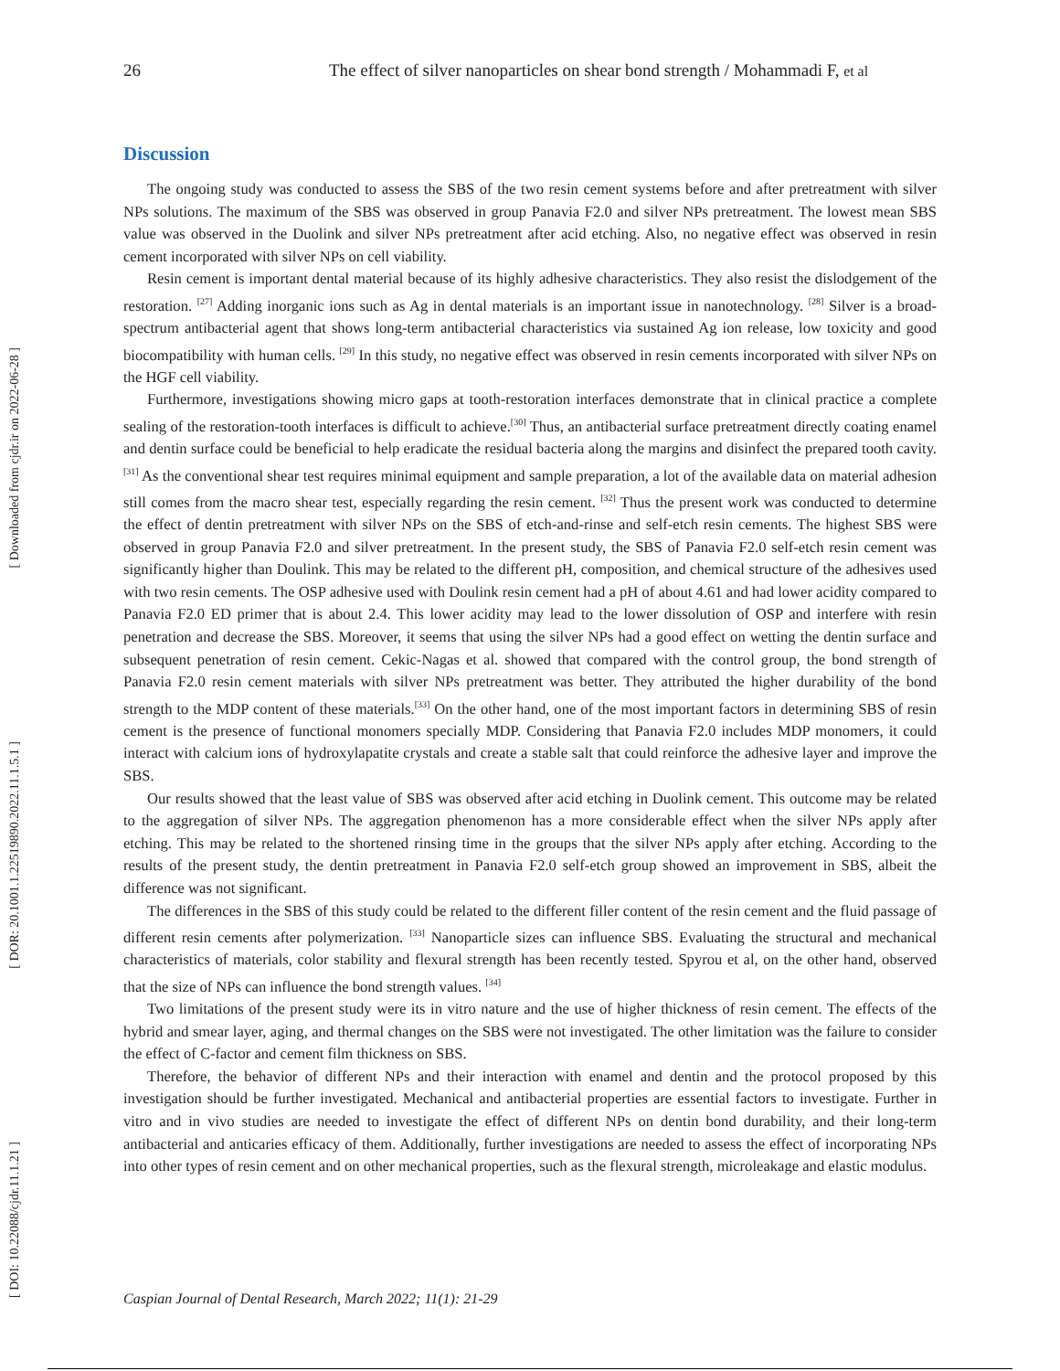[ Downloaded from cjdr.ir on 2022-06-28 ]
[ DOR: 20.1001.1.22519890.2022.11.1.5.1 ]
[ DOI: 10.22088/cjdr.11.1.21 ]
26 The effect of silver nanoparticles on shear bond strength / Mohammadi F, et al
Discussion
The ongoing study was conducted to assess the SBS of the two resin cement systems before and after pretreatment with silver NPs solutions. The maximum of the SBS was observed in group Panavia F2.0 and silver NPs pretreatment. The lowest mean SBS value was observed in the Duolink and silver NPs pretreatment after acid etching. Also, no negative effect was observed in resin cement incorporated with silver NPs on cell viability.
Resin cement is important dental material because of its highly adhesive characteristics. They also resist the dislodgement of the restoration. <sup>[27]</sup> Adding inorganic ions such as Ag in dental materials is an important issue in nanotechnology. <sup>[28]</sup> Silver is a broad-spectrum antibacterial agent that shows long-term antibacterial characteristics via sustained Ag ion release, low toxicity and good biocompatibility with human cells. <sup>[29]</sup> In this study, no negative effect was observed in resin cements incorporated with silver NPs on the HGF cell viability.
Furthermore, investigations showing micro gaps at tooth-restoration interfaces demonstrate that in clinical practice a complete sealing of the restoration-tooth interfaces is difficult to achieve.<sup>[30]</sup> Thus, an antibacterial surface pretreatment directly coating enamel and dentin surface could be beneficial to help eradicate the residual bacteria along the margins and disinfect the prepared tooth cavity.<sup>[31]</sup> As the conventional shear test requires minimal equipment and sample preparation, a lot of the available data on material adhesion still comes from the macro shear test, especially regarding the resin cement. <sup>[32]</sup> Thus the present work was conducted to determine the effect of dentin pretreatment with silver NPs on the SBS of etch-and-rinse and self-etch resin cements. The highest SBS were observed in group Panavia F2.0 and silver pretreatment. In the present study, the SBS of Panavia F2.0 self-etch resin cement was significantly higher than Doulink. This may be related to the different pH, composition, and chemical structure of the adhesives used with two resin cements. The OSP adhesive used with Doulink resin cement had a pH of about 4.61 and had lower acidity compared to Panavia F2.0 ED primer that is about 2.4. This lower acidity may lead to the lower dissolution of OSP and interfere with resin penetration and decrease the SBS. Moreover, it seems that using the silver NPs had a good effect on wetting the dentin surface and subsequent penetration of resin cement. Cekic-Nagas et al. showed that compared with the control group, the bond strength of Panavia F2.0 resin cement materials with silver NPs pretreatment was better. They attributed the higher durability of the bond strength to the MDP content of these materials.<sup>[33]</sup> On the other hand, one of the most important factors in determining SBS of resin cement is the presence of functional monomers specially MDP. Considering that Panavia F2.0 includes MDP monomers, it could interact with calcium ions of hydroxylapatite crystals and create a stable salt that could reinforce the adhesive layer and improve the SBS.
Our results showed that the least value of SBS was observed after acid etching in Duolink cement. This outcome may be related to the aggregation of silver NPs. The aggregation phenomenon has a more considerable effect when the silver NPs apply after etching. This may be related to the shortened rinsing time in the groups that the silver NPs apply after etching. According to the results of the present study, the dentin pretreatment in Panavia F2.0 self-etch group showed an improvement in SBS, albeit the difference was not significant.
The differences in the SBS of this study could be related to the different filler content of the resin cement and the fluid passage of different resin cements after polymerization. <sup>[33]</sup> Nanoparticle sizes can influence SBS. Evaluating the structural and mechanical characteristics of materials, color stability and flexural strength has been recently tested. Spyrou et al, on the other hand, observed that the size of NPs can influence the bond strength values. <sup>[34]</sup>
Two limitations of the present study were its in vitro nature and the use of higher thickness of resin cement. The effects of the hybrid and smear layer, aging, and thermal changes on the SBS were not investigated. The other limitation was the failure to consider the effect of C-factor and cement film thickness on SBS.
Therefore, the behavior of different NPs and their interaction with enamel and dentin and the protocol proposed by this investigation should be further investigated. Mechanical and antibacterial properties are essential factors to investigate. Further in vitro and in vivo studies are needed to investigate the effect of different NPs on dentin bond durability, and their long-term antibacterial and anticaries efficacy of them. Additionally, further investigations are needed to assess the effect of incorporating NPs into other types of resin cement and on other mechanical properties, such as the flexural strength, microleakage and elastic modulus.
Caspian Journal of Dental Research, March 2022; 11(1): 21-29